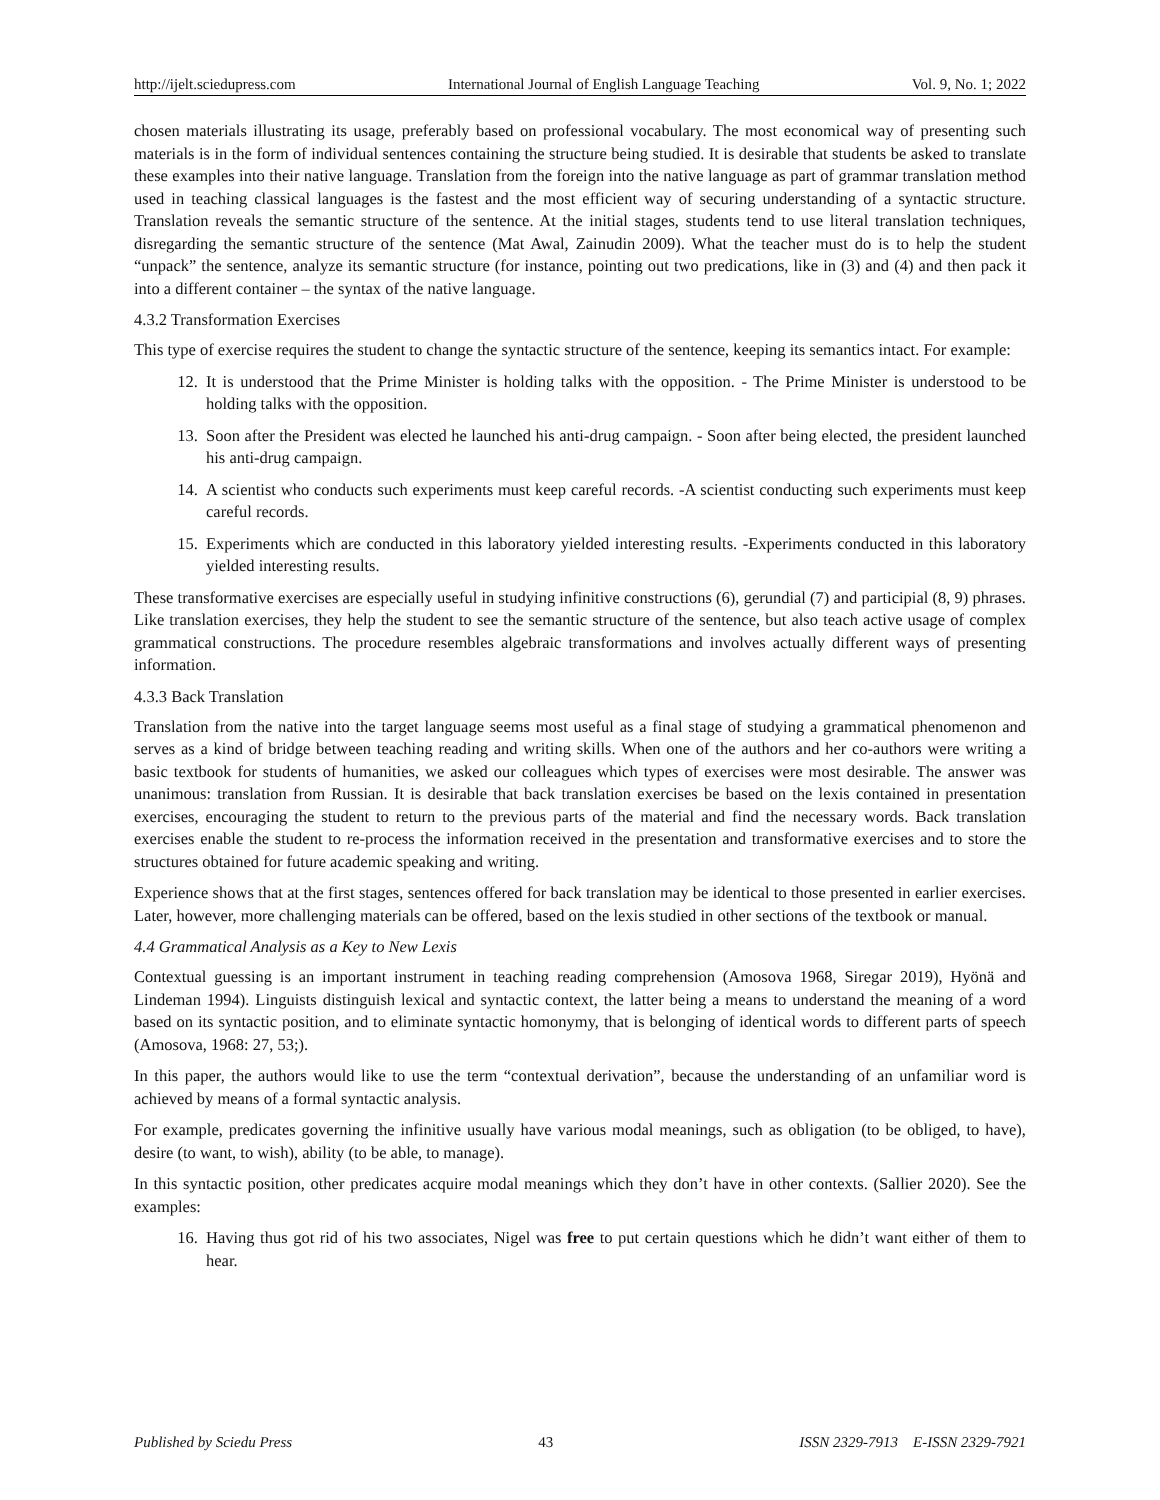http://ijelt.sciedupress.com International Journal of English Language Teaching Vol. 9, No. 1; 2022
chosen materials illustrating its usage, preferably based on professional vocabulary. The most economical way of presenting such materials is in the form of individual sentences containing the structure being studied. It is desirable that students be asked to translate these examples into their native language. Translation from the foreign into the native language as part of grammar translation method used in teaching classical languages is the fastest and the most efficient way of securing understanding of a syntactic structure. Translation reveals the semantic structure of the sentence. At the initial stages, students tend to use literal translation techniques, disregarding the semantic structure of the sentence (Mat Awal, Zainudin 2009). What the teacher must do is to help the student “unpack” the sentence, analyze its semantic structure (for instance, pointing out two predications, like in (3) and (4) and then pack it into a different container – the syntax of the native language.
4.3.2 Transformation Exercises
This type of exercise requires the student to change the syntactic structure of the sentence, keeping its semantics intact. For example:
12. It is understood that the Prime Minister is holding talks with the opposition. - The Prime Minister is understood to be holding talks with the opposition.
13. Soon after the President was elected he launched his anti-drug campaign. - Soon after being elected, the president launched his anti-drug campaign.
14. A scientist who conducts such experiments must keep careful records. -A scientist conducting such experiments must keep careful records.
15. Experiments which are conducted in this laboratory yielded interesting results. -Experiments conducted in this laboratory yielded interesting results.
These transformative exercises are especially useful in studying infinitive constructions (6), gerundial (7) and participial (8, 9) phrases. Like translation exercises, they help the student to see the semantic structure of the sentence, but also teach active usage of complex grammatical constructions. The procedure resembles algebraic transformations and involves actually different ways of presenting information.
4.3.3 Back Translation
Translation from the native into the target language seems most useful as a final stage of studying a grammatical phenomenon and serves as a kind of bridge between teaching reading and writing skills. When one of the authors and her co-authors were writing a basic textbook for students of humanities, we asked our colleagues which types of exercises were most desirable. The answer was unanimous: translation from Russian. It is desirable that back translation exercises be based on the lexis contained in presentation exercises, encouraging the student to return to the previous parts of the material and find the necessary words. Back translation exercises enable the student to re-process the information received in the presentation and transformative exercises and to store the structures obtained for future academic speaking and writing.
Experience shows that at the first stages, sentences offered for back translation may be identical to those presented in earlier exercises. Later, however, more challenging materials can be offered, based on the lexis studied in other sections of the textbook or manual.
4.4 Grammatical Analysis as a Key to New Lexis
Contextual guessing is an important instrument in teaching reading comprehension (Amosova 1968, Siregar 2019), Hyönä and Lindeman 1994). Linguists distinguish lexical and syntactic context, the latter being a means to understand the meaning of a word based on its syntactic position, and to eliminate syntactic homonymy, that is belonging of identical words to different parts of speech (Amosova, 1968: 27, 53;).
In this paper, the authors would like to use the term “contextual derivation”, because the understanding of an unfamiliar word is achieved by means of a formal syntactic analysis.
For example, predicates governing the infinitive usually have various modal meanings, such as obligation (to be obliged, to have), desire (to want, to wish), ability (to be able, to manage).
In this syntactic position, other predicates acquire modal meanings which they don’t have in other contexts. (Sallier 2020). See the examples:
16. Having thus got rid of his two associates, Nigel was free to put certain questions which he didn’t want either of them to hear.
Published by Sciedu Press 43 ISSN 2329-7913 E-ISSN 2329-7921